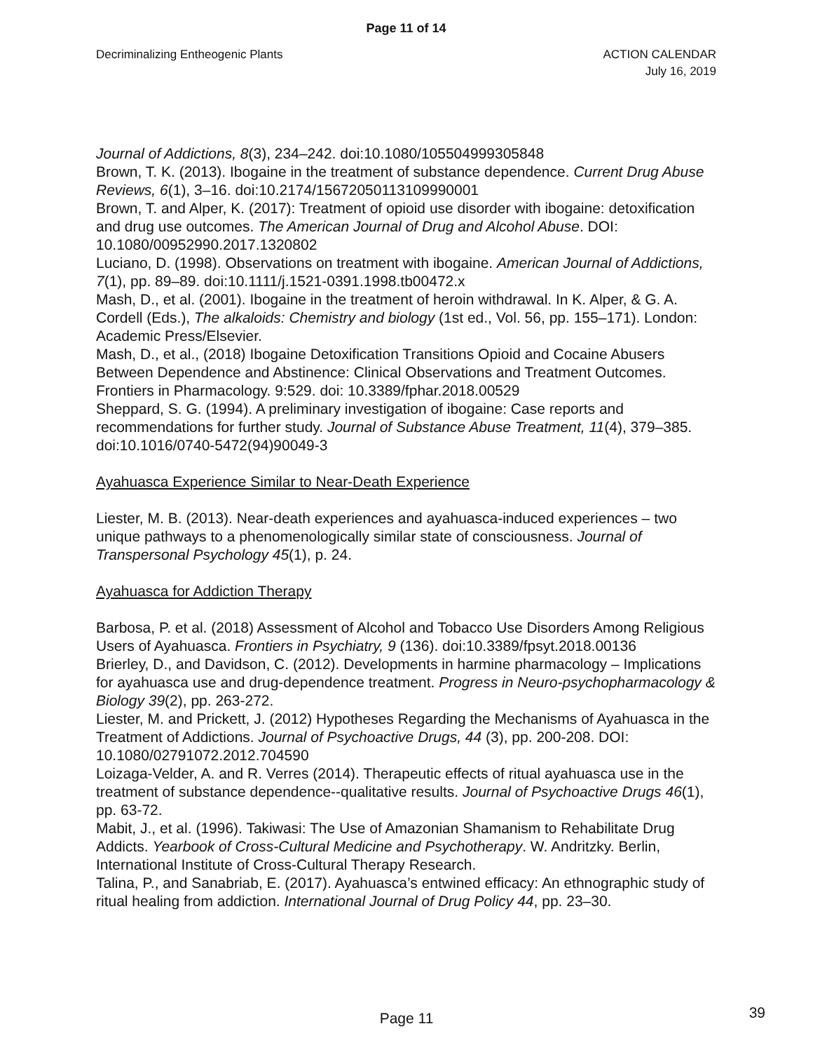Page 11 of 14
Decriminalizing Entheogenic Plants
ACTION CALENDAR
July 16, 2019
Journal of Addictions, 8(3), 234–242. doi:10.1080/105504999305848
Brown, T. K. (2013). Ibogaine in the treatment of substance dependence. Current Drug Abuse Reviews, 6(1), 3–16. doi:10.2174/15672050113109990001
Brown, T. and Alper, K. (2017): Treatment of opioid use disorder with ibogaine: detoxification and drug use outcomes. The American Journal of Drug and Alcohol Abuse. DOI: 10.1080/00952990.2017.1320802
Luciano, D. (1998). Observations on treatment with ibogaine. American Journal of Addictions, 7(1), pp. 89–89. doi:10.1111/j.1521-0391.1998.tb00472.x
Mash, D., et al. (2001). Ibogaine in the treatment of heroin withdrawal. In K. Alper, & G. A. Cordell (Eds.), The alkaloids: Chemistry and biology (1st ed., Vol. 56, pp. 155–171). London: Academic Press/Elsevier.
Mash, D., et al., (2018) Ibogaine Detoxification Transitions Opioid and Cocaine Abusers Between Dependence and Abstinence: Clinical Observations and Treatment Outcomes. Frontiers in Pharmacology. 9:529. doi: 10.3389/fphar.2018.00529
Sheppard, S. G. (1994). A preliminary investigation of ibogaine: Case reports and recommendations for further study. Journal of Substance Abuse Treatment, 11(4), 379–385. doi:10.1016/0740-5472(94)90049-3
Ayahuasca Experience Similar to Near-Death Experience
Liester, M. B. (2013). Near-death experiences and ayahuasca-induced experiences – two unique pathways to a phenomenologically similar state of consciousness. Journal of Transpersonal Psychology 45(1), p. 24.
Ayahuasca for Addiction Therapy
Barbosa, P. et al. (2018) Assessment of Alcohol and Tobacco Use Disorders Among Religious Users of Ayahuasca. Frontiers in Psychiatry, 9 (136). doi:10.3389/fpsyt.2018.00136
Brierley, D., and Davidson, C. (2012). Developments in harmine pharmacology – Implications for ayahuasca use and drug-dependence treatment. Progress in Neuro-psychopharmacology & Biology 39(2), pp. 263-272.
Liester, M. and Prickett, J. (2012) Hypotheses Regarding the Mechanisms of Ayahuasca in the Treatment of Addictions. Journal of Psychoactive Drugs, 44 (3), pp. 200-208. DOI: 10.1080/02791072.2012.704590
Loizaga-Velder, A. and R. Verres (2014). Therapeutic effects of ritual ayahuasca use in the treatment of substance dependence--qualitative results. Journal of Psychoactive Drugs 46(1), pp. 63-72.
Mabit, J., et al. (1996). Takiwasi: The Use of Amazonian Shamanism to Rehabilitate Drug Addicts. Yearbook of Cross-Cultural Medicine and Psychotherapy. W. Andritzky. Berlin, International Institute of Cross-Cultural Therapy Research.
Talina, P., and Sanabriab, E. (2017). Ayahuasca’s entwined efficacy: An ethnographic study of ritual healing from addiction. International Journal of Drug Policy 44, pp. 23–30.
Page 11 39